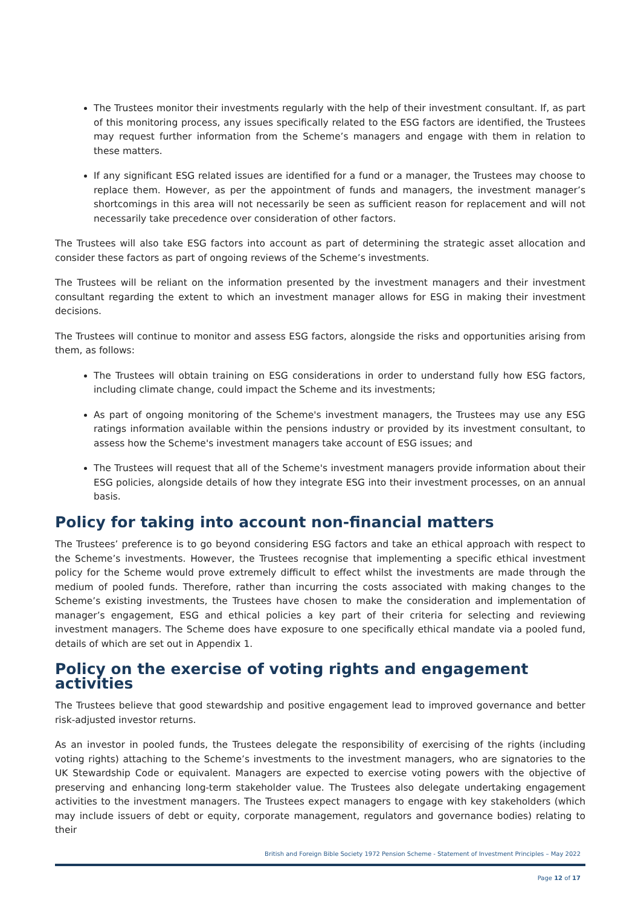The Trustees monitor their investments regularly with the help of their investment consultant. If, as part of this monitoring process, any issues specifically related to the ESG factors are identified, the Trustees may request further information from the Scheme’s managers and engage with them in relation to these matters.
If any significant ESG related issues are identified for a fund or a manager, the Trustees may choose to replace them. However, as per the appointment of funds and managers, the investment manager’s shortcomings in this area will not necessarily be seen as sufficient reason for replacement and will not necessarily take precedence over consideration of other factors.
The Trustees will also take ESG factors into account as part of determining the strategic asset allocation and consider these factors as part of ongoing reviews of the Scheme’s investments.
The Trustees will be reliant on the information presented by the investment managers and their investment consultant regarding the extent to which an investment manager allows for ESG in making their investment decisions.
The Trustees will continue to monitor and assess ESG factors, alongside the risks and opportunities arising from them, as follows:
The Trustees will obtain training on ESG considerations in order to understand fully how ESG factors, including climate change, could impact the Scheme and its investments;
As part of ongoing monitoring of the Scheme's investment managers, the Trustees may use any ESG ratings information available within the pensions industry or provided by its investment consultant, to assess how the Scheme's investment managers take account of ESG issues; and
The Trustees will request that all of the Scheme's investment managers provide information about their ESG policies, alongside details of how they integrate ESG into their investment processes, on an annual basis.
Policy for taking into account non-financial matters
The Trustees’ preference is to go beyond considering ESG factors and take an ethical approach with respect to the Scheme’s investments. However, the Trustees recognise that implementing a specific ethical investment policy for the Scheme would prove extremely difficult to effect whilst the investments are made through the medium of pooled funds. Therefore, rather than incurring the costs associated with making changes to the Scheme’s existing investments, the Trustees have chosen to make the consideration and implementation of manager’s engagement, ESG and ethical policies a key part of their criteria for selecting and reviewing investment managers. The Scheme does have exposure to one specifically ethical mandate via a pooled fund, details of which are set out in Appendix 1.
Policy on the exercise of voting rights and engagement activities
The Trustees believe that good stewardship and positive engagement lead to improved governance and better risk-adjusted investor returns.
As an investor in pooled funds, the Trustees delegate the responsibility of exercising of the rights (including voting rights) attaching to the Scheme’s investments to the investment managers, who are signatories to the UK Stewardship Code or equivalent. Managers are expected to exercise voting powers with the objective of preserving and enhancing long-term stakeholder value. The Trustees also delegate undertaking engagement activities to the investment managers. The Trustees expect managers to engage with key stakeholders (which may include issuers of debt or equity, corporate management, regulators and governance bodies) relating to their
British and Foreign Bible Society 1972 Pension Scheme - Statement of Investment Principles – May 2022
Page 12 of 17